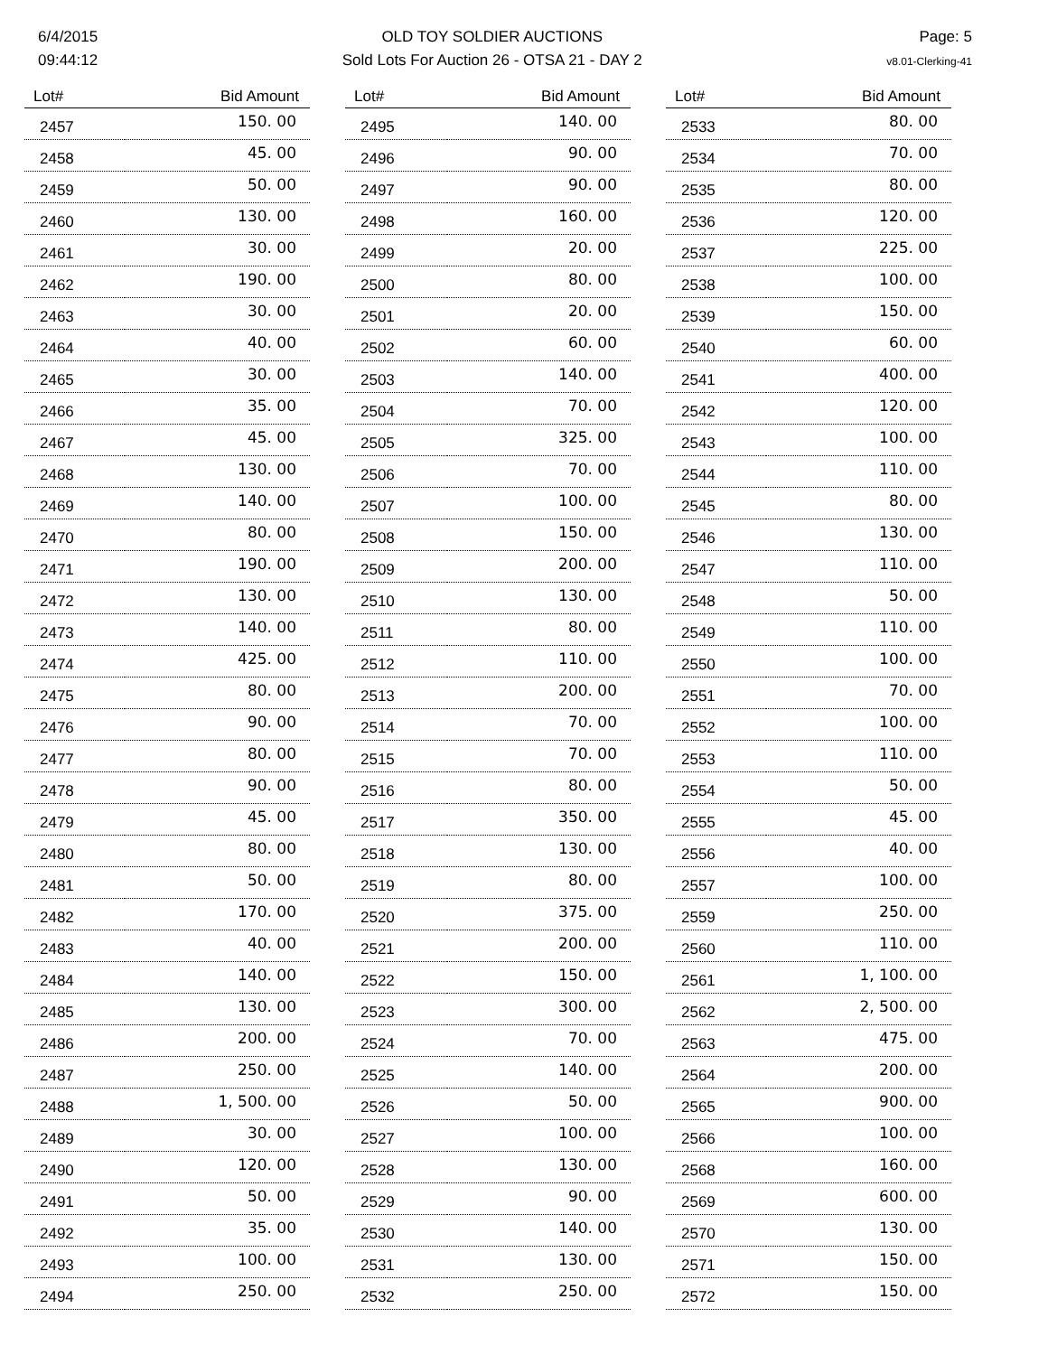6/4/2015
09:44:12
OLD TOY SOLDIER AUCTIONS
Sold Lots For Auction 26 - OTSA 21 - DAY 2
Page: 5
v8.01-Clerking-41
| Lot# | Bid Amount |
| --- | --- |
| 2457 | 150. 00 |
| 2458 | 45. 00 |
| 2459 | 50. 00 |
| 2460 | 130. 00 |
| 2461 | 30. 00 |
| 2462 | 190. 00 |
| 2463 | 30. 00 |
| 2464 | 40. 00 |
| 2465 | 30. 00 |
| 2466 | 35. 00 |
| 2467 | 45. 00 |
| 2468 | 130. 00 |
| 2469 | 140. 00 |
| 2470 | 80. 00 |
| 2471 | 190. 00 |
| 2472 | 130. 00 |
| 2473 | 140. 00 |
| 2474 | 425. 00 |
| 2475 | 80. 00 |
| 2476 | 90. 00 |
| 2477 | 80. 00 |
| 2478 | 90. 00 |
| 2479 | 45. 00 |
| 2480 | 80. 00 |
| 2481 | 50. 00 |
| 2482 | 170. 00 |
| 2483 | 40. 00 |
| 2484 | 140. 00 |
| 2485 | 130. 00 |
| 2486 | 200. 00 |
| 2487 | 250. 00 |
| 2488 | 1, 500. 00 |
| 2489 | 30. 00 |
| 2490 | 120. 00 |
| 2491 | 50. 00 |
| 2492 | 35. 00 |
| 2493 | 100. 00 |
| 2494 | 250. 00 |
| Lot# | Bid Amount |
| --- | --- |
| 2495 | 140. 00 |
| 2496 | 90. 00 |
| 2497 | 90. 00 |
| 2498 | 160. 00 |
| 2499 | 20. 00 |
| 2500 | 80. 00 |
| 2501 | 20. 00 |
| 2502 | 60. 00 |
| 2503 | 140. 00 |
| 2504 | 70. 00 |
| 2505 | 325. 00 |
| 2506 | 70. 00 |
| 2507 | 100. 00 |
| 2508 | 150. 00 |
| 2509 | 200. 00 |
| 2510 | 130. 00 |
| 2511 | 80. 00 |
| 2512 | 110. 00 |
| 2513 | 200. 00 |
| 2514 | 70. 00 |
| 2515 | 70. 00 |
| 2516 | 80. 00 |
| 2517 | 350. 00 |
| 2518 | 130. 00 |
| 2519 | 80. 00 |
| 2520 | 375. 00 |
| 2521 | 200. 00 |
| 2522 | 150. 00 |
| 2523 | 300. 00 |
| 2524 | 70. 00 |
| 2525 | 140. 00 |
| 2526 | 50. 00 |
| 2527 | 100. 00 |
| 2528 | 130. 00 |
| 2529 | 90. 00 |
| 2530 | 140. 00 |
| 2531 | 130. 00 |
| 2532 | 250. 00 |
| Lot# | Bid Amount |
| --- | --- |
| 2533 | 80. 00 |
| 2534 | 70. 00 |
| 2535 | 80. 00 |
| 2536 | 120. 00 |
| 2537 | 225. 00 |
| 2538 | 100. 00 |
| 2539 | 150. 00 |
| 2540 | 60. 00 |
| 2541 | 400. 00 |
| 2542 | 120. 00 |
| 2543 | 100. 00 |
| 2544 | 110. 00 |
| 2545 | 80. 00 |
| 2546 | 130. 00 |
| 2547 | 110. 00 |
| 2548 | 50. 00 |
| 2549 | 110. 00 |
| 2550 | 100. 00 |
| 2551 | 70. 00 |
| 2552 | 100. 00 |
| 2553 | 110. 00 |
| 2554 | 50. 00 |
| 2555 | 45. 00 |
| 2556 | 40. 00 |
| 2557 | 100. 00 |
| 2559 | 250. 00 |
| 2560 | 110. 00 |
| 2561 | 1, 100. 00 |
| 2562 | 2, 500. 00 |
| 2563 | 475. 00 |
| 2564 | 200. 00 |
| 2565 | 900. 00 |
| 2566 | 100. 00 |
| 2568 | 160. 00 |
| 2569 | 600. 00 |
| 2570 | 130. 00 |
| 2571 | 150. 00 |
| 2572 | 150. 00 |